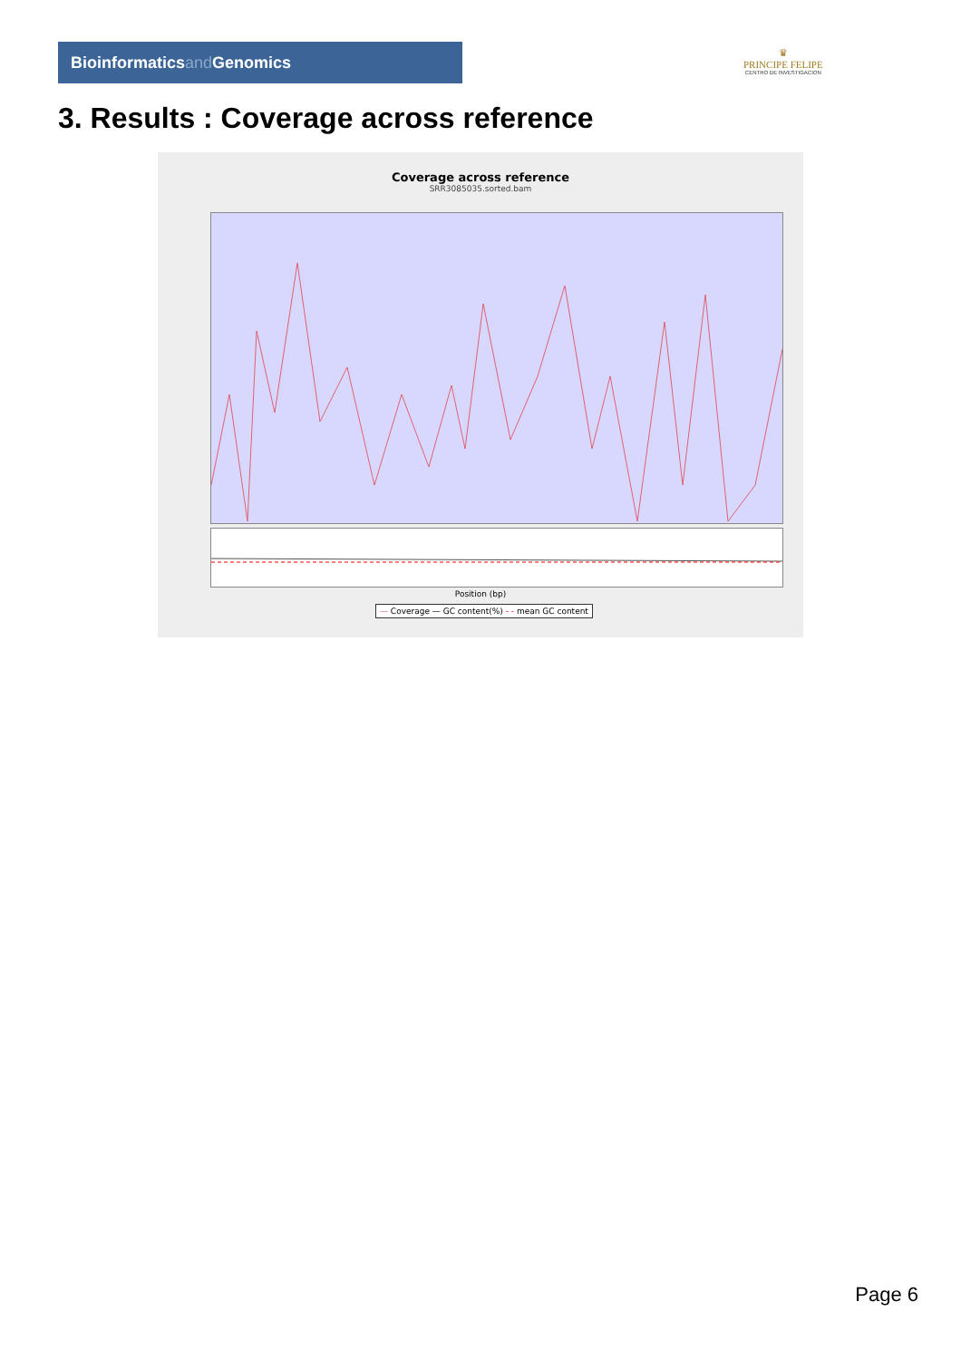Bioinformaticsand Genomics
♛
PRINCIPE FELIPE
CENTRO DE INVESTIGACION
3. Results : Coverage across reference
Coverage across reference
SRR3085035.sorted.bam
Position (bp)
— Coverage — GC content(%) - - mean GC content
Page 6